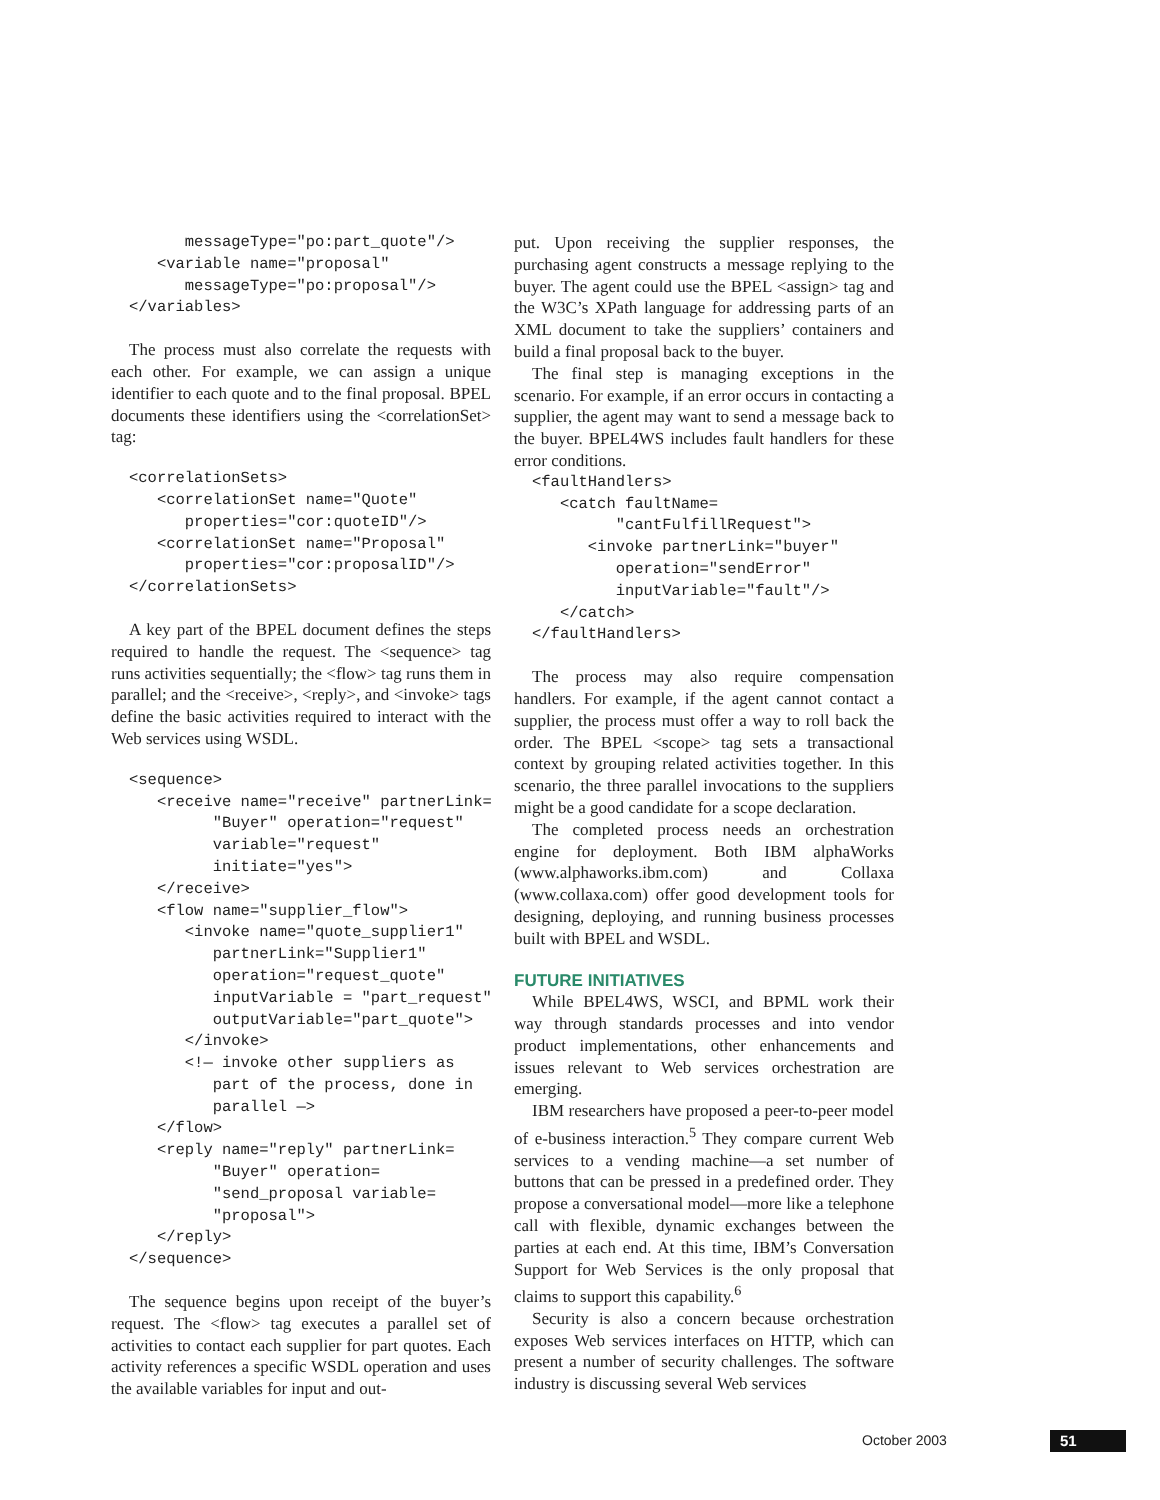messageType="po:part_quote"/>
   <variable name="proposal"
      messageType="po:proposal"/>
</variables>
The process must also correlate the requests with each other. For example, we can assign a unique identifier to each quote and to the final proposal. BPEL documents these identifiers using the <correlationSet> tag:
<correlationSets>
   <correlationSet name="Quote"
      properties="cor:quoteID"/>
   <correlationSet name="Proposal"
      properties="cor:proposalID"/>
</correlationSets>
A key part of the BPEL document defines the steps required to handle the request. The <sequence> tag runs activities sequentially; the <flow> tag runs them in parallel; and the <receive>, <reply>, and <invoke> tags define the basic activities required to interact with the Web services using WSDL.
<sequence>
   <receive name="receive" partnerLink=
         "Buyer" operation="request"
         variable="request"
         initiate="yes">
   </receive>
   <flow name="supplier_flow">
      <invoke name="quote_supplier1"
         partnerLink="Supplier1"
         operation="request_quote"
         inputVariable = "part_request"
         outputVariable="part_quote">
      </invoke>
      <!— invoke other suppliers as
         part of the process, done in
         parallel —>
   </flow>
   <reply name="reply" partnerLink=
         "Buyer" operation=
         "send_proposal variable=
         "proposal">
   </reply>
</sequence>
The sequence begins upon receipt of the buyer’s request. The <flow> tag executes a parallel set of activities to contact each supplier for part quotes. Each activity references a specific WSDL operation and uses the available variables for input and out-
put. Upon receiving the supplier responses, the purchasing agent constructs a message replying to the buyer. The agent could use the BPEL <assign> tag and the W3C’s XPath language for addressing parts of an XML document to take the suppliers’ containers and build a final proposal back to the buyer.
The final step is managing exceptions in the scenario. For example, if an error occurs in contacting a supplier, the agent may want to send a message back to the buyer. BPEL4WS includes fault handlers for these error conditions.
<faultHandlers>
   <catch faultName=
         "cantFulfillRequest">
      <invoke partnerLink="buyer"
         operation="sendError"
         inputVariable="fault"/>
   </catch>
</faultHandlers>
The process may also require compensation handlers. For example, if the agent cannot contact a supplier, the process must offer a way to roll back the order. The BPEL <scope> tag sets a transactional context by grouping related activities together. In this scenario, the three parallel invocations to the suppliers might be a good candidate for a scope declaration.
The completed process needs an orchestration engine for deployment. Both IBM alphaWorks (www.alphaworks.ibm.com) and Collaxa (www.collaxa.com) offer good development tools for designing, deploying, and running business processes built with BPEL and WSDL.
FUTURE INITIATIVES
While BPEL4WS, WSCI, and BPML work their way through standards processes and into vendor product implementations, other enhancements and issues relevant to Web services orchestration are emerging.
IBM researchers have proposed a peer-to-peer model of e-business interaction.<sup>5</sup> They compare current Web services to a vending machine—a set number of buttons that can be pressed in a predefined order. They propose a conversational model—more like a telephone call with flexible, dynamic exchanges between the parties at each end. At this time, IBM’s Conversation Support for Web Services is the only proposal that claims to support this capability.<sup>6</sup>
Security is also a concern because orchestration exposes Web services interfaces on HTTP, which can present a number of security challenges. The software industry is discussing several Web services
October 2003 51